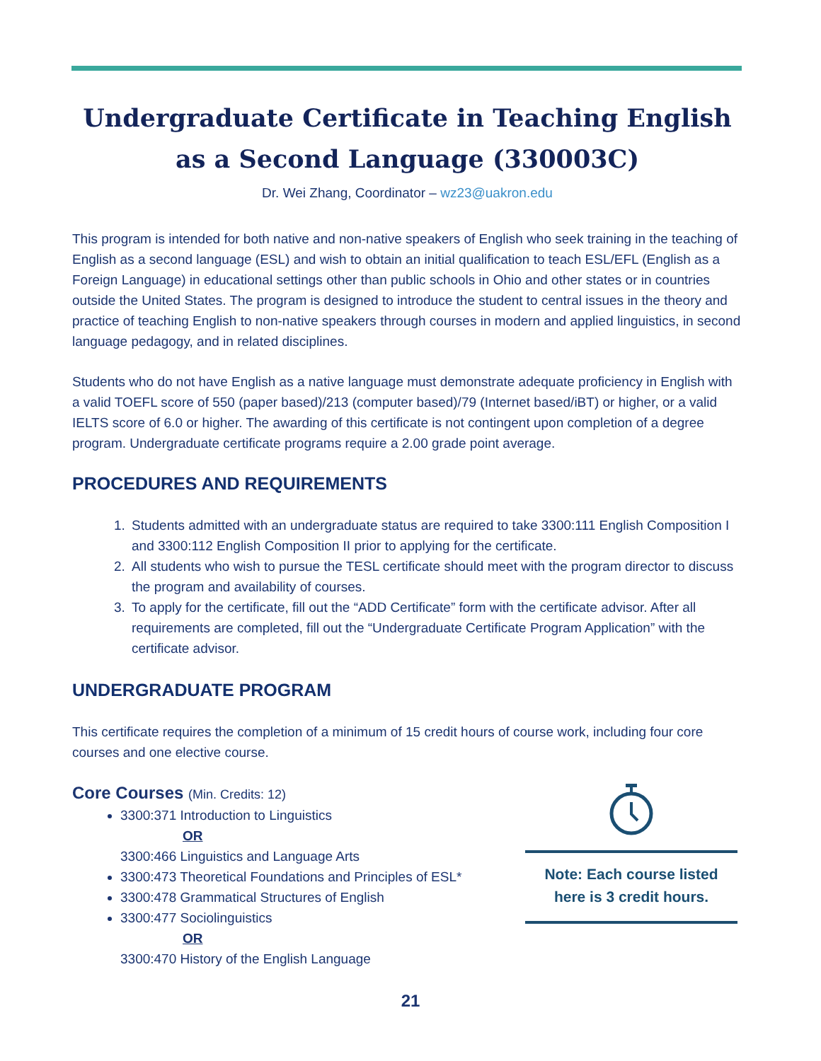Undergraduate Certificate in Teaching English as a Second Language (330003C)
Dr. Wei Zhang, Coordinator – wz23@uakron.edu
This program is intended for both native and non-native speakers of English who seek training in the teaching of English as a second language (ESL) and wish to obtain an initial qualification to teach ESL/EFL (English as a Foreign Language) in educational settings other than public schools in Ohio and other states or in countries outside the United States. The program is designed to introduce the student to central issues in the theory and practice of teaching English to non-native speakers through courses in modern and applied linguistics, in second language pedagogy, and in related disciplines.
Students who do not have English as a native language must demonstrate adequate proficiency in English with a valid TOEFL score of 550 (paper based)/213 (computer based)/79 (Internet based/iBT) or higher, or a valid IELTS score of 6.0 or higher. The awarding of this certificate is not contingent upon completion of a degree program. Undergraduate certificate programs require a 2.00 grade point average.
PROCEDURES AND REQUIREMENTS
1. Students admitted with an undergraduate status are required to take 3300:111 English Composition I and 3300:112 English Composition II prior to applying for the certificate.
2. All students who wish to pursue the TESL certificate should meet with the program director to discuss the program and availability of courses.
3. To apply for the certificate, fill out the “ADD Certificate” form with the certificate advisor. After all requirements are completed, fill out the “Undergraduate Certificate Program Application” with the certificate advisor.
UNDERGRADUATE PROGRAM
This certificate requires the completion of a minimum of 15 credit hours of course work, including four core courses and one elective course.
Core Courses (Min. Credits: 12)
3300:371 Introduction to Linguistics
OR
3300:466 Linguistics and Language Arts
3300:473 Theoretical Foundations and Principles of ESL*
3300:478 Grammatical Structures of English
3300:477 Sociolinguistics
OR
3300:470 History of the English Language
Note: Each course listed
here is 3 credit hours.
21